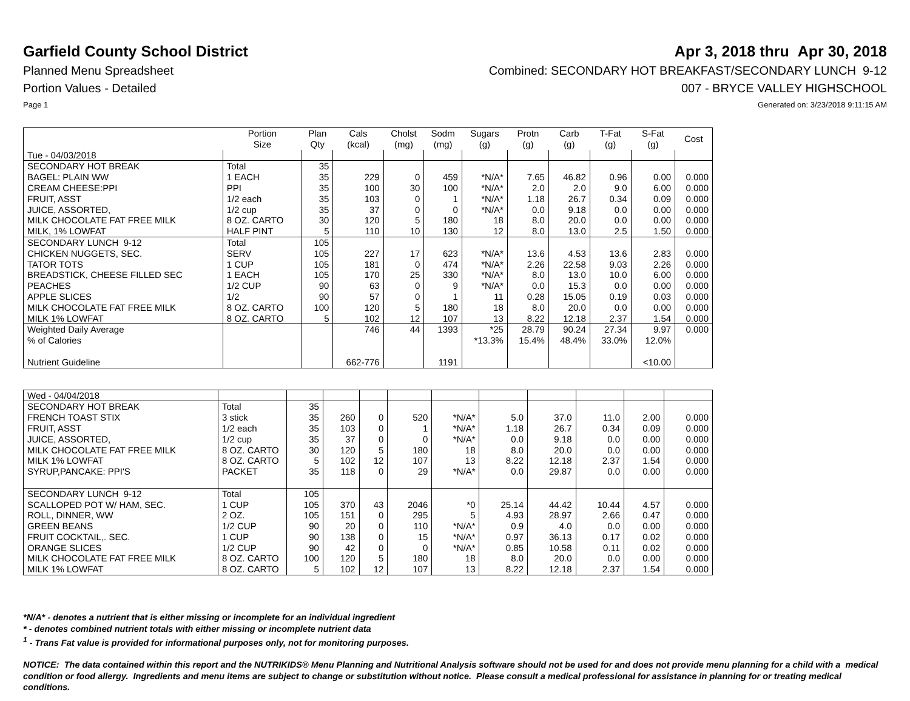Garfield County School District
Apr 3, 2018 thru Apr 30, 2018
Planned Menu Spreadsheet Combined: SECONDARY HOT BREAKFAST/SECONDARY LUNCH 9-12
Portion Values - Detailed 007 - BRYCE VALLEY HIGHSCHOOL
Page 1 Generated on: 3/23/2018 9:11:15 AM
| | Portion Size | Plan Qty | Cals (kcal) | Cholst (mg) | Sodm (mg) | Sugars (g) | Protn (g) | Carb (g) | T-Fat (g) | S-Fat (g) | Cost |
| --- | --- | --- | --- | --- | --- | --- | --- | --- | --- | --- | --- |
| Tue - 04/03/2018 | | | | | | | | | | | |
| SECONDARY HOT BREAK | Total | 35 | | | | | | | | | |
| BAGEL: PLAIN WW | 1 EACH | 35 | 229 | 0 | 459 | *N/A* | 7.65 | 46.82 | 0.96 | 0.00 | 0.000 |
| CREAM CHEESE:PPI | PPI | 35 | 100 | 30 | 100 | *N/A* | 2.0 | 2.0 | 9.0 | 6.00 | 0.000 |
| FRUIT, ASST | 1/2 each | 35 | 103 | 0 | 1 | *N/A* | 1.18 | 26.7 | 0.34 | 0.09 | 0.000 |
| JUICE, ASSORTED, | 1/2 cup | 35 | 37 | 0 | 0 | *N/A* | 0.0 | 9.18 | 0.0 | 0.00 | 0.000 |
| MILK CHOCOLATE FAT FREE MILK | 8 OZ. CARTO | 30 | 120 | 5 | 180 | 18 | 8.0 | 20.0 | 0.0 | 0.00 | 0.000 |
| MILK, 1% LOWFAT | HALF PINT | 5 | 110 | 10 | 130 | 12 | 8.0 | 13.0 | 2.5 | 1.50 | 0.000 |
| SECONDARY LUNCH 9-12 | Total | 105 | | | | | | | | | |
| CHICKEN NUGGETS, SEC. | SERV | 105 | 227 | 17 | 623 | *N/A* | 13.6 | 4.53 | 13.6 | 2.83 | 0.000 |
| TATOR TOTS | 1 CUP | 105 | 181 | 0 | 474 | *N/A* | 2.26 | 22.58 | 9.03 | 2.26 | 0.000 |
| BREADSTICK, CHEESE FILLED SEC | 1 EACH | 105 | 170 | 25 | 330 | *N/A* | 8.0 | 13.0 | 10.0 | 6.00 | 0.000 |
| PEACHES | 1/2 CUP | 90 | 63 | 0 | 9 | *N/A* | 0.0 | 15.3 | 0.0 | 0.00 | 0.000 |
| APPLE SLICES | 1/2 | 90 | 57 | 0 | 1 | 11 | 0.28 | 15.05 | 0.19 | 0.03 | 0.000 |
| MILK CHOCOLATE FAT FREE MILK | 8 OZ. CARTO | 100 | 120 | 5 | 180 | 18 | 8.0 | 20.0 | 0.0 | 0.00 | 0.000 |
| MILK 1% LOWFAT | 8 OZ. CARTO | 5 | 102 | 12 | 107 | 13 | 8.22 | 12.18 | 2.37 | 1.54 | 0.000 |
| Weighted Daily Average | | | 746 | 44 | 1393 | *25 | 28.79 | 90.24 | 27.34 | 9.97 | 0.000 |
| % of Calories | | | | | | *13.3% | 15.4% | 48.4% | 33.0% | 12.0% | |
| Nutrient Guideline | | | 662-776 | | 1191 | | | | | <10.00 | |
| Wed - 04/04/2018 | | | | | | | | | | | |
| SECONDARY HOT BREAK | Total | 35 | | | | | | | | | |
| FRENCH TOAST STIX | 3 stick | 35 | 260 | 0 | 520 | *N/A* | 5.0 | 37.0 | 11.0 | 2.00 | 0.000 |
| FRUIT, ASST | 1/2 each | 35 | 103 | 0 | 1 | *N/A* | 1.18 | 26.7 | 0.34 | 0.09 | 0.000 |
| JUICE, ASSORTED, | 1/2 cup | 35 | 37 | 0 | 0 | *N/A* | 0.0 | 9.18 | 0.0 | 0.00 | 0.000 |
| MILK CHOCOLATE FAT FREE MILK | 8 OZ. CARTO | 30 | 120 | 5 | 180 | 18 | 8.0 | 20.0 | 0.0 | 0.00 | 0.000 |
| MILK 1% LOWFAT | 8 OZ. CARTO | 5 | 102 | 12 | 107 | 13 | 8.22 | 12.18 | 2.37 | 1.54 | 0.000 |
| SYRUP,PANCAKE: PPI'S | PACKET | 35 | 118 | 0 | 29 | *N/A* | 0.0 | 29.87 | 0.0 | 0.00 | 0.000 |
| SECONDARY LUNCH 9-12 | Total | 105 | | | | | | | | | |
| SCALLOPED POT W/ HAM, SEC. | 1 CUP | 105 | 370 | 43 | 2046 | *0 | 25.14 | 44.42 | 10.44 | 4.57 | 0.000 |
| ROLL, DINNER, WW | 2 OZ. | 105 | 151 | 0 | 295 | 5 | 4.93 | 28.97 | 2.66 | 0.47 | 0.000 |
| GREEN BEANS | 1/2 CUP | 90 | 20 | 0 | 110 | *N/A* | 0.9 | 4.0 | 0.0 | 0.00 | 0.000 |
| FRUIT COCKTAIL,. SEC. | 1 CUP | 90 | 138 | 0 | 15 | *N/A* | 0.97 | 36.13 | 0.17 | 0.02 | 0.000 |
| ORANGE SLICES | 1/2 CUP | 90 | 42 | 0 | 0 | *N/A* | 0.85 | 10.58 | 0.11 | 0.02 | 0.000 |
| MILK CHOCOLATE FAT FREE MILK | 8 OZ. CARTO | 100 | 120 | 5 | 180 | 18 | 8.0 | 20.0 | 0.0 | 0.00 | 0.000 |
| MILK 1% LOWFAT | 8 OZ. CARTO | 5 | 102 | 12 | 107 | 13 | 8.22 | 12.18 | 2.37 | 1.54 | 0.000 |
*N/A* - denotes a nutrient that is either missing or incomplete for an individual ingredient
* - denotes combined nutrient totals with either missing or incomplete nutrient data
<sup>1</sup> - Trans Fat value is provided for informational purposes only, not for monitoring purposes.
NOTICE: The data contained within this report and the NUTRIKIDS® Menu Planning and Nutritional Analysis software should not be used for and does not provide menu planning for a child with a medical condition or food allergy. Ingredients and menu items are subject to change or substitution without notice. Please consult a medical professional for assistance in planning for or treating medical conditions.